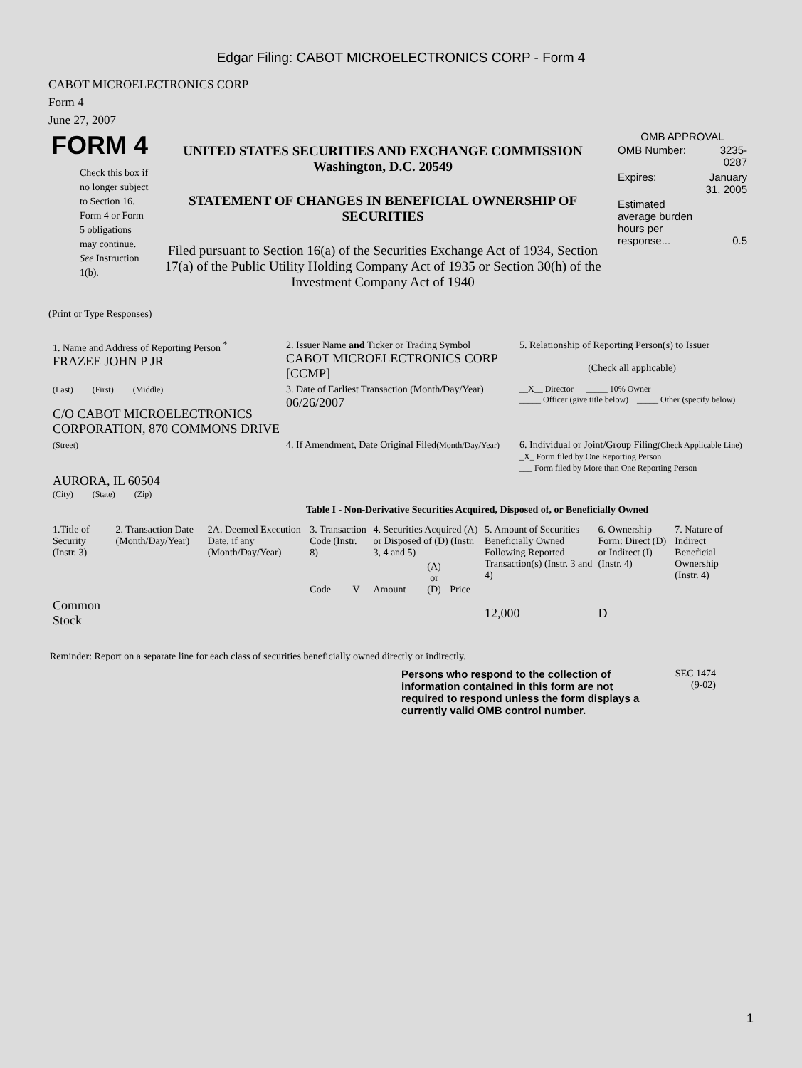Edgar Filing: CABOT MICROELECTRONICS CORP - Form 4
CABOT MICROELECTRONICS CORP
Form 4
June 27, 2007
| FORM 4 Check this box if no longer subject to Section 16. Form 4 or Form 5 obligations may continue. See Instruction 1(b). | UNITED STATES SECURITIES AND EXCHANGE COMMISSION Washington, D.C. 20549 STATEMENT OF CHANGES IN BENEFICIAL OWNERSHIP OF SECURITIES Filed pursuant to Section 16(a) of the Securities Exchange Act of 1934, Section 17(a) of the Public Utility Holding Company Act of 1935 or Section 30(h) of the Investment Company Act of 1940 | OMB APPROVAL / OMB Number: / 3235-0287 / / Expires: / January 31, 2005 / / Estimated average burden hours per response... / 0.5 / |
(Print or Type Responses)
| 1. Name and Address of Reporting Person <sup>*</sup> FRAZEE JOHN P JR | 2. Issuer Name and Ticker or Trading Symbol CABOT MICROELECTRONICS CORP [CCMP] | 5. Relationship of Reporting Person(s) to Issuer (Check all applicable) |
| (Last) (First) (Middle) C/O CABOT MICROELECTRONICS CORPORATION, 870 COMMONS DRIVE | 3. Date of Earliest Transaction (Month/Day/Year) 06/26/2007 | __X__ Director _____ 10% Owner _____ Officer (give title below) _____ Other (specify below) |
| (Street) AURORA, IL 60504 (City) (State) (Zip) | 4. If Amendment, Date Original Filed (Month/Day/Year) | 6. Individual or Joint/Group Filing (Check Applicable Line) _X_ Form filed by One Reporting Person ___ Form filed by More than One Reporting Person |
Table I - Non-Derivative Securities Acquired, Disposed of, or Beneficially Owned
| 1.Title of Security (Instr. 3) | 2. Transaction Date (Month/Day/Year) | 2A. Deemed Execution Date, if any (Month/Day/Year) | 3. Transaction Code (Instr. 8) | | 4. Securities Acquired (A) or Disposed of (D) (Instr. 3, 4 and 5) | | | 5. Amount of Securities Beneficially Owned Following Reported Transaction(s) (Instr. 3 and 4) | 6. Ownership Form: Direct (D) or Indirect (I) (Instr. 4) | 7. Nature of Indirect Beneficial Ownership (Instr. 4) |
| --- | --- | --- | --- | --- | --- | --- | --- | --- | --- | --- |
| | | | Code | V | Amount | (A) or (D) | Price | | | |
| Common Stock | | | | | | | | 12,000 | D | |
Reminder: Report on a separate line for each class of securities beneficially owned directly or indirectly.
| Persons who respond to the collection of information contained in this form are not required to respond unless the form displays a currently valid OMB control number. | SEC 1474 (9-02) |
1